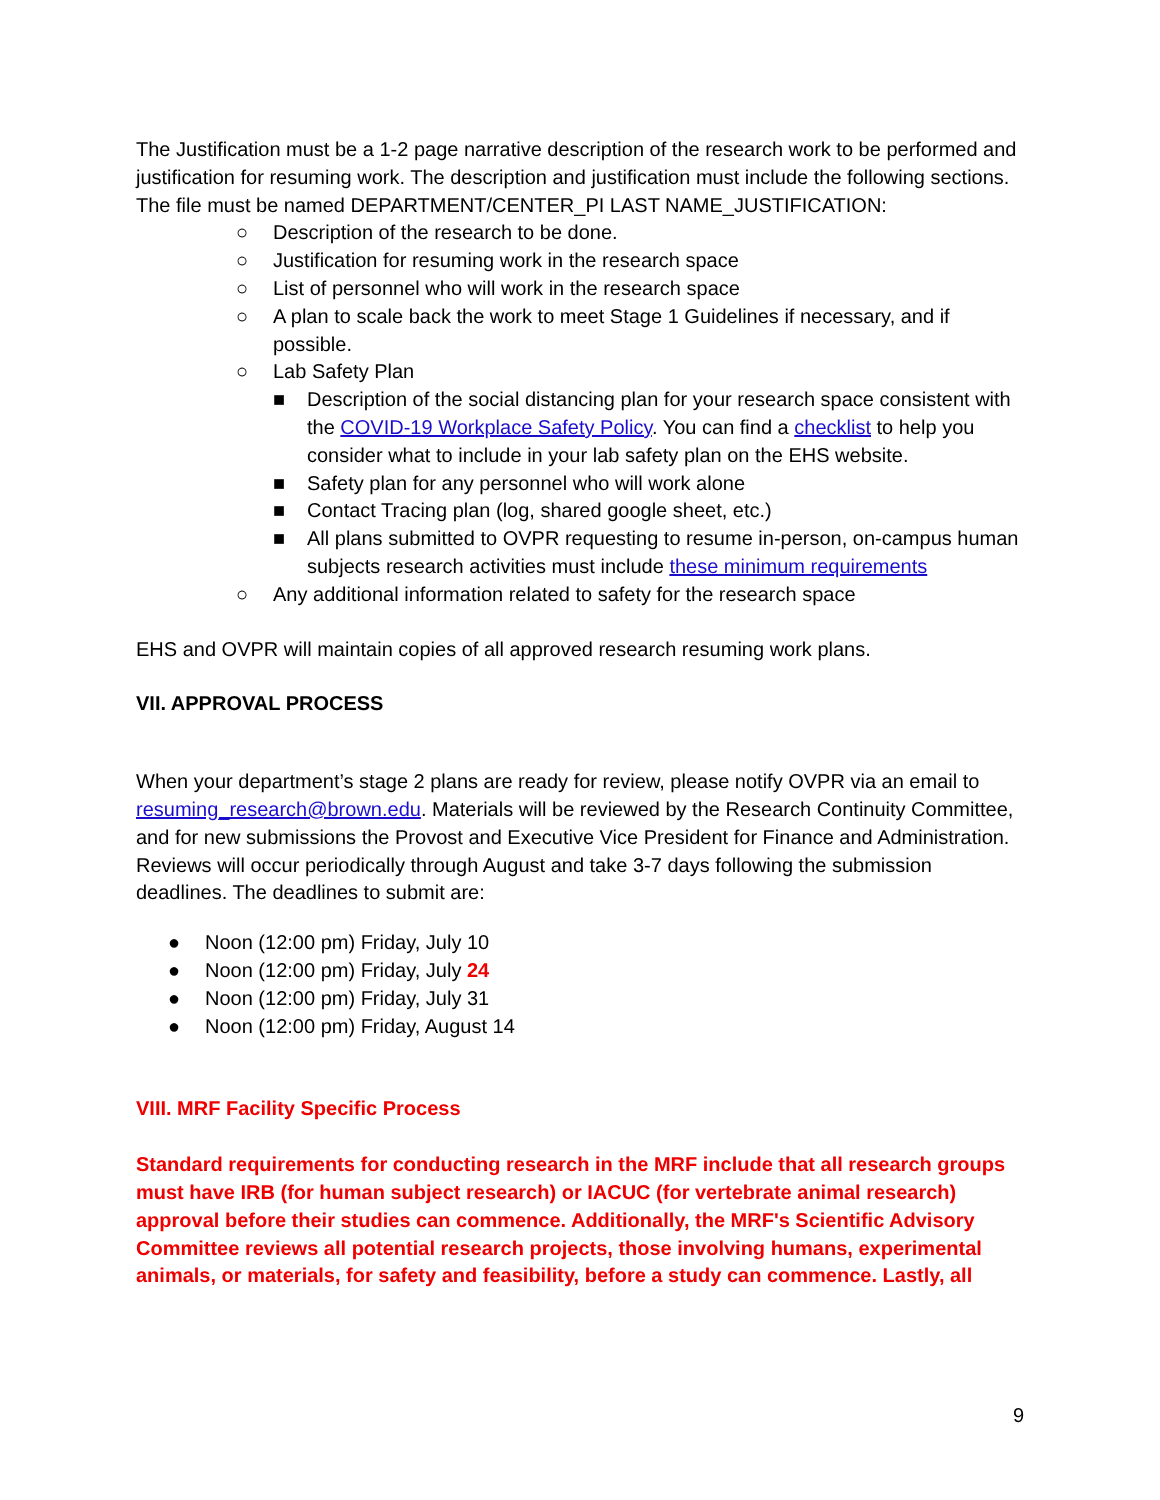The Justification must be a 1-2 page narrative description of the research work to be performed and justification for resuming work. The description and justification must include the following sections. The file must be named DEPARTMENT/CENTER_PI LAST NAME_JUSTIFICATION:
○ Description of the research to be done.
○ Justification for resuming work in the research space
○ List of personnel who will work in the research space
○ A plan to scale back the work to meet Stage 1 Guidelines if necessary, and if possible.
○ Lab Safety Plan
■ Description of the social distancing plan for your research space consistent with the COVID-19 Workplace Safety Policy. You can find a checklist to help you consider what to include in your lab safety plan on the EHS website.
■ Safety plan for any personnel who will work alone
■ Contact Tracing plan (log, shared google sheet, etc.)
■ All plans submitted to OVPR requesting to resume in-person, on-campus human subjects research activities must include these minimum requirements
○ Any additional information related to safety for the research space
EHS and OVPR will maintain copies of all approved research resuming work plans.
VII. APPROVAL PROCESS
When your department’s stage 2 plans are ready for review, please notify OVPR via an email to resuming_research@brown.edu. Materials will be reviewed by the Research Continuity Committee, and for new submissions the Provost and Executive Vice President for Finance and Administration. Reviews will occur periodically through August and take 3-7 days following the submission deadlines. The deadlines to submit are:
● Noon (12:00 pm) Friday, July 10
● Noon (12:00 pm) Friday, July 24
● Noon (12:00 pm) Friday, July 31
● Noon (12:00 pm) Friday, August 14
VIII. MRF Facility Specific Process
Standard requirements for conducting research in the MRF include that all research groups must have IRB (for human subject research) or IACUC (for vertebrate animal research) approval before their studies can commence. Additionally, the MRF's Scientific Advisory Committee reviews all potential research projects, those involving humans, experimental animals, or materials, for safety and feasibility, before a study can commence. Lastly, all
9